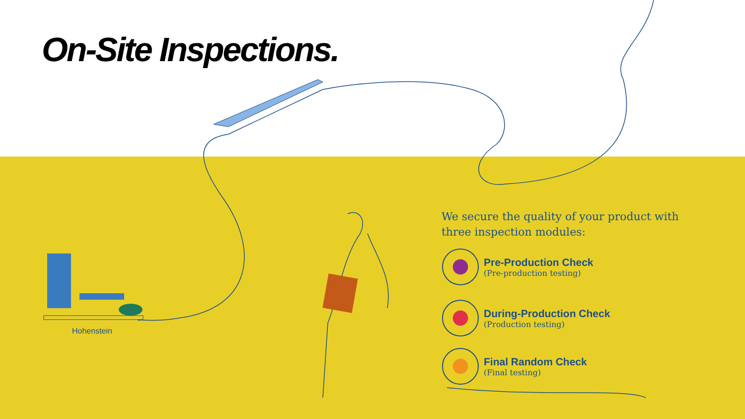On-Site Inspections.
Hohenstein
We secure the quality of your product with three inspection modules:
Pre-Production Check
(Pre-production testing)
During-Production Check
(Production testing)
Final Random Check
(Final testing)